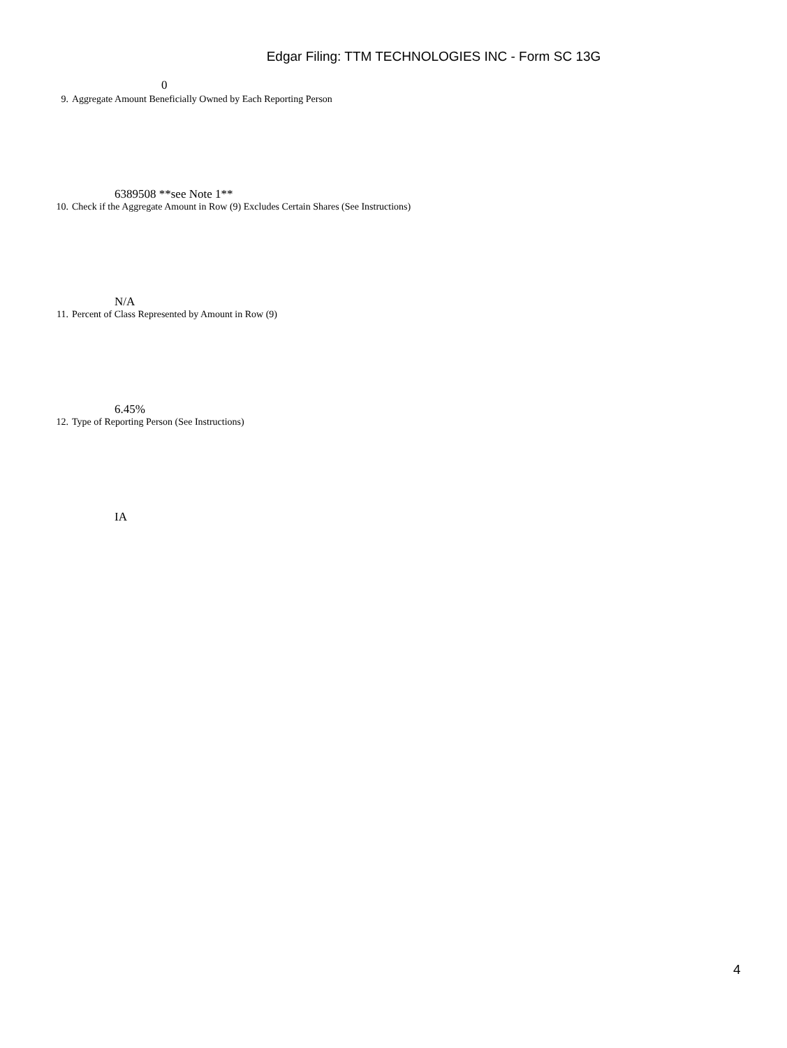Edgar Filing: TTM TECHNOLOGIES INC - Form SC 13G
0
9. Aggregate Amount Beneficially Owned by Each Reporting Person
6389508 **see Note 1**
10. Check if the Aggregate Amount in Row (9) Excludes Certain Shares (See Instructions)
N/A
11. Percent of Class Represented by Amount in Row (9)
6.45%
12. Type of Reporting Person (See Instructions)
IA
4